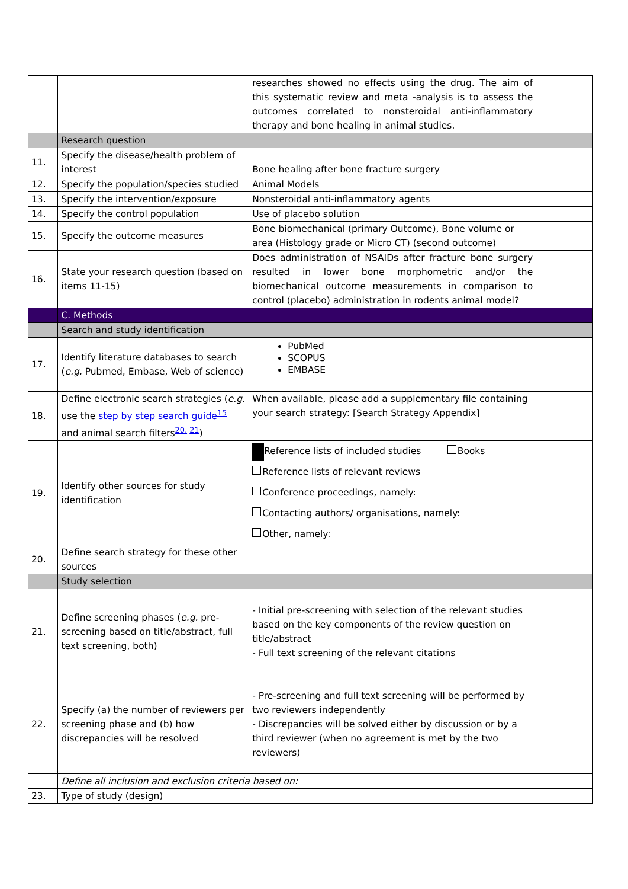| | | researches showed no effects using the drug. The aim of this systematic review and meta -analysis is to assess the outcomes correlated to nonsteroidal anti-inflammatory therapy and bone healing in animal studies. | |
| | Research question | | |
| 11. | Specify the disease/health problem of interest | Bone healing after bone fracture surgery | |
| 12. | Specify the population/species studied | Animal Models | |
| 13. | Specify the intervention/exposure | Nonsteroidal anti-inflammatory agents | |
| 14. | Specify the control population | Use of placebo solution | |
| 15. | Specify the outcome measures | Bone biomechanical (primary Outcome), Bone volume or area (Histology grade or Micro CT) (second outcome) | |
| 16. | State your research question (based on items 11-15) | Does administration of NSAIDs after fracture bone surgery resulted in lower bone morphometric and/or the biomechanical outcome measurements in comparison to control (placebo) administration in rodents animal model? | |
| | C. Methods | | |
| | Search and study identification | | |
| 17. | Identify literature databases to search ( e.g. Pubmed, Embase, Web of science) | PubMed SCOPUS EMBASE | |
| 18. | Define electronic search strategies ( e.g. use the step by step search guide<sup>15</sup> and animal search filters<sup>20, 21</sup>) | When available, please add a supplementary file containing your search strategy: [Search Strategy Appendix] | |
| 19. | Identify other sources for study identification | Reference lists of included studies Books Reference lists of relevant reviews Conference proceedings, namely: Contacting authors/ organisations, namely: Other, namely: | |
| 20. | Define search strategy for these other sources | | |
| | Study selection | | |
| 21. | Define screening phases ( e.g. pre-screening based on title/abstract, full text screening, both) | - Initial pre-screening with selection of the relevant studies based on the key components of the review question on title/abstract - Full text screening of the relevant citations | |
| 22. | Specify (a) the number of reviewers per screening phase and (b) how discrepancies will be resolved | - Pre-screening and full text screening will be performed by two reviewers independently - Discrepancies will be solved either by discussion or by a third reviewer (when no agreement is met by the two reviewers) | |
| | Define all inclusion and exclusion criteria based on: | | |
| 23. | Type of study (design) | | |